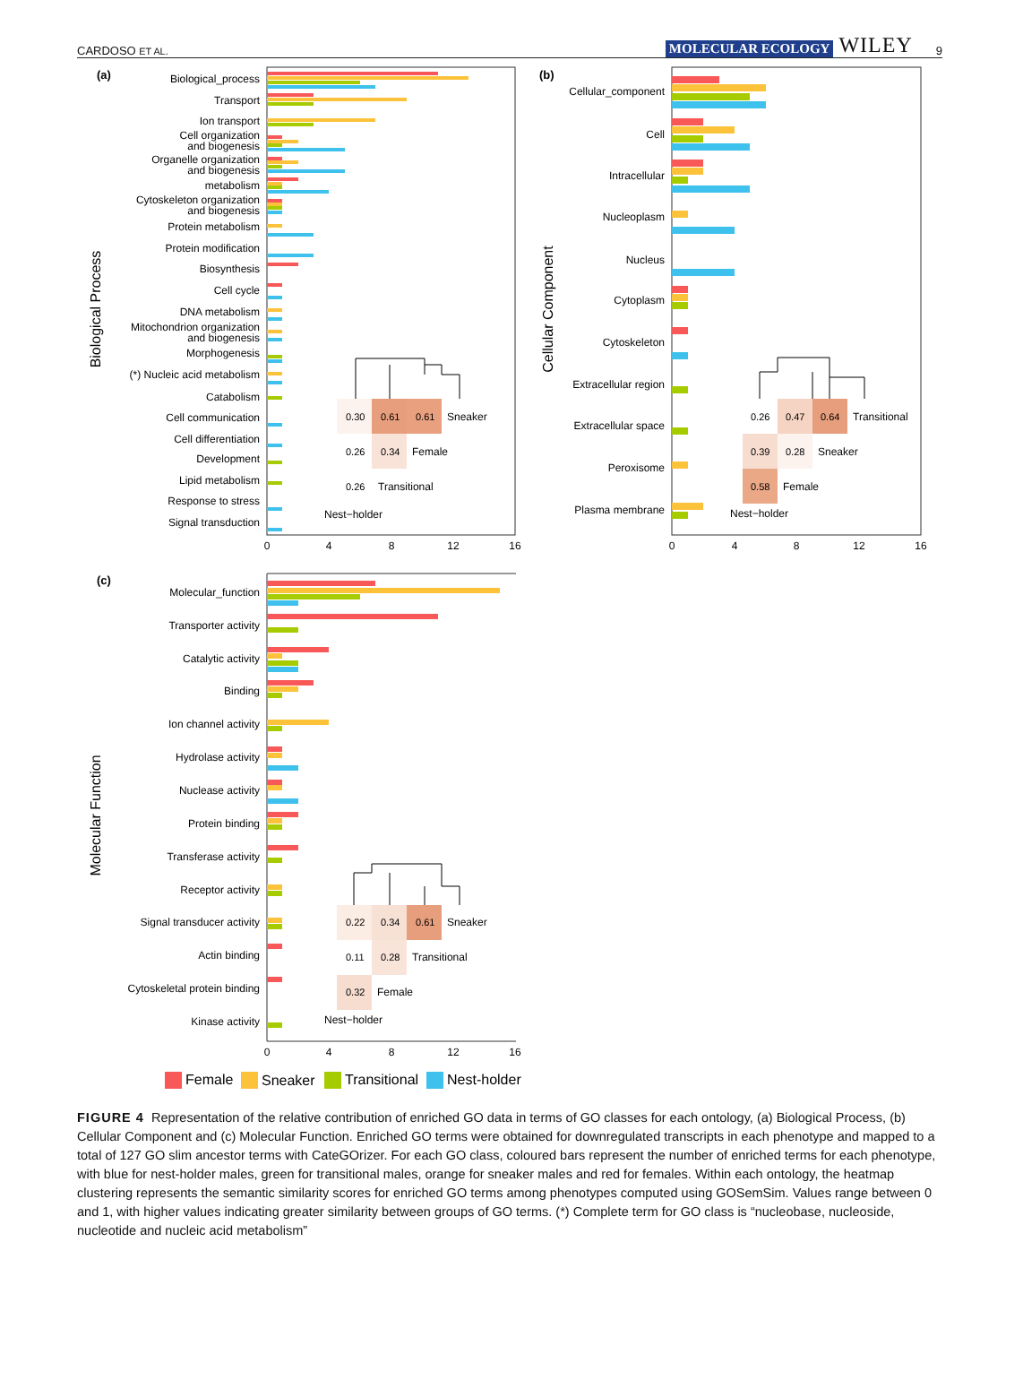CARDOSO ET AL. MOLECULAR ECOLOGY WILEY 9
(a)
(b)
(c)
Biological Process
Cellular Component
Molecular Function
Biological_process
Transport
Ion transport
Cell organization
and biogenesis
Organelle organization
and biogenesis
metabolism
Cytoskeleton organization
and biogenesis
Protein metabolism
Protein modification
Biosynthesis
Cell cycle
DNA metabolism
Mitochondrion organization
and biogenesis
Morphogenesis
(*) Nucleic acid metabolism
Catabolism
Cell communication
Cell differentiation
Development
Lipid metabolism
Response to stress
Signal transduction
Cellular_component
Cell
Intracellular
Nucleoplasm
Nucleus
Cytoplasm
Cytoskeleton
Extracellular region
Extracellular space
Peroxisome
Plasma membrane
Molecular_function
Transporter activity
Catalytic activity
Binding
Ion channel activity
Hydrolase activity
Nuclease activity
Protein binding
Transferase activity
Receptor activity
Signal transducer activity
Actin binding
Cytoskeletal protein binding
Kinase activity
0
4
8
12
16
0
4
8
12
16
0
4
8
12
16
0.30
0.61
0.61
Sneaker
0.26
0.34
Female
0.26
Transitional
Nest−holder
0.26
0.47
0.64
Transitional
0.39
0.28
Sneaker
0.58
Female
Nest−holder
0.22
0.34
0.61
Sneaker
0.11
0.28
Transitional
0.32
Female
Nest−holder
Female
Sneaker
Transitional
Nest-holder
FIGURE 4 Representation of the relative contribution of enriched GO data in terms of GO classes for each ontology, (a) Biological Process, (b) Cellular Component and (c) Molecular Function. Enriched GO terms were obtained for downregulated transcripts in each phenotype and mapped to a total of 127 GO slim ancestor terms with CateGOrizer. For each GO class, coloured bars represent the number of enriched terms for each phenotype, with blue for nest-holder males, green for transitional males, orange for sneaker males and red for females. Within each ontology, the heatmap clustering represents the semantic similarity scores for enriched GO terms among phenotypes computed using GOSemSim. Values range between 0 and 1, with higher values indicating greater similarity between groups of GO terms. (*) Complete term for GO class is “nucleobase, nucleoside, nucleotide and nucleic acid metabolism”